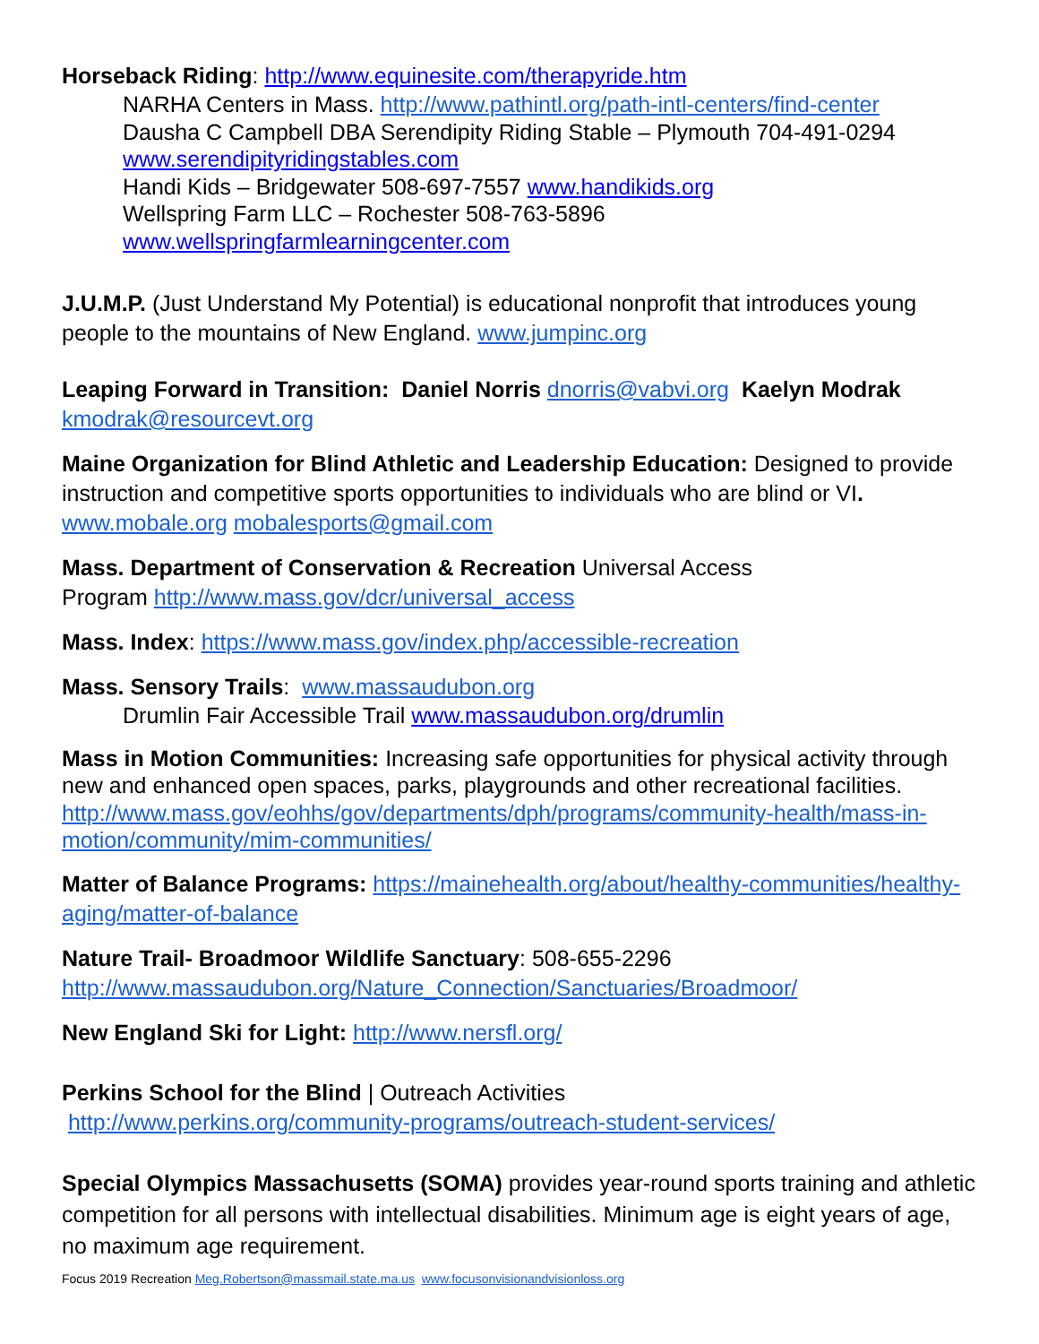Horseback Riding: http://www.equinesite.com/therapyride.htm
NARHA Centers in Mass. http://www.pathintl.org/path-intl-centers/find-center
Dausha C Campbell DBA Serendipity Riding Stable – Plymouth 704-491-0294
www.serendipityridingstables.com
Handi Kids – Bridgewater 508-697-7557 www.handikids.org
Wellspring Farm LLC – Rochester 508-763-5896
www.wellspringfarmlearningcenter.com
J.U.M.P. (Just Understand My Potential) is educational nonprofit that introduces young people to the mountains of New England. www.jumpinc.org
Leaping Forward in Transition: Daniel Norris dnorris@vabvi.org Kaelyn Modrak kmodrak@resourcevt.org
Maine Organization for Blind Athletic and Leadership Education: Designed to provide instruction and competitive sports opportunities to individuals who are blind or VI. www.mobale.org mobalesports@gmail.com
Mass. Department of Conservation & Recreation Universal Access
Program http://www.mass.gov/dcr/universal_access
Mass. Index: https://www.mass.gov/index.php/accessible-recreation
Mass. Sensory Trails: www.massaudubon.org
Drumlin Fair Accessible Trail www.massaudubon.org/drumlin
Mass in Motion Communities: Increasing safe opportunities for physical activity through new and enhanced open spaces, parks, playgrounds and other recreational facilities. http://www.mass.gov/eohhs/gov/departments/dph/programs/community-health/mass-in-motion/community/mim-communities/
Matter of Balance Programs: https://mainehealth.org/about/healthy-communities/healthy-aging/matter-of-balance
Nature Trail- Broadmoor Wildlife Sanctuary: 508-655-2296
http://www.massaudubon.org/Nature_Connection/Sanctuaries/Broadmoor/
New England Ski for Light: http://www.nersfl.org/
Perkins School for the Blind | Outreach Activities
http://www.perkins.org/community-programs/outreach-student-services/
Special Olympics Massachusetts (SOMA) provides year-round sports training and athletic competition for all persons with intellectual disabilities. Minimum age is eight years of age, no maximum age requirement.
Focus 2019 Recreation Meg.Robertson@massmail.state.ma.us www.focusonvisionandvisionloss.org